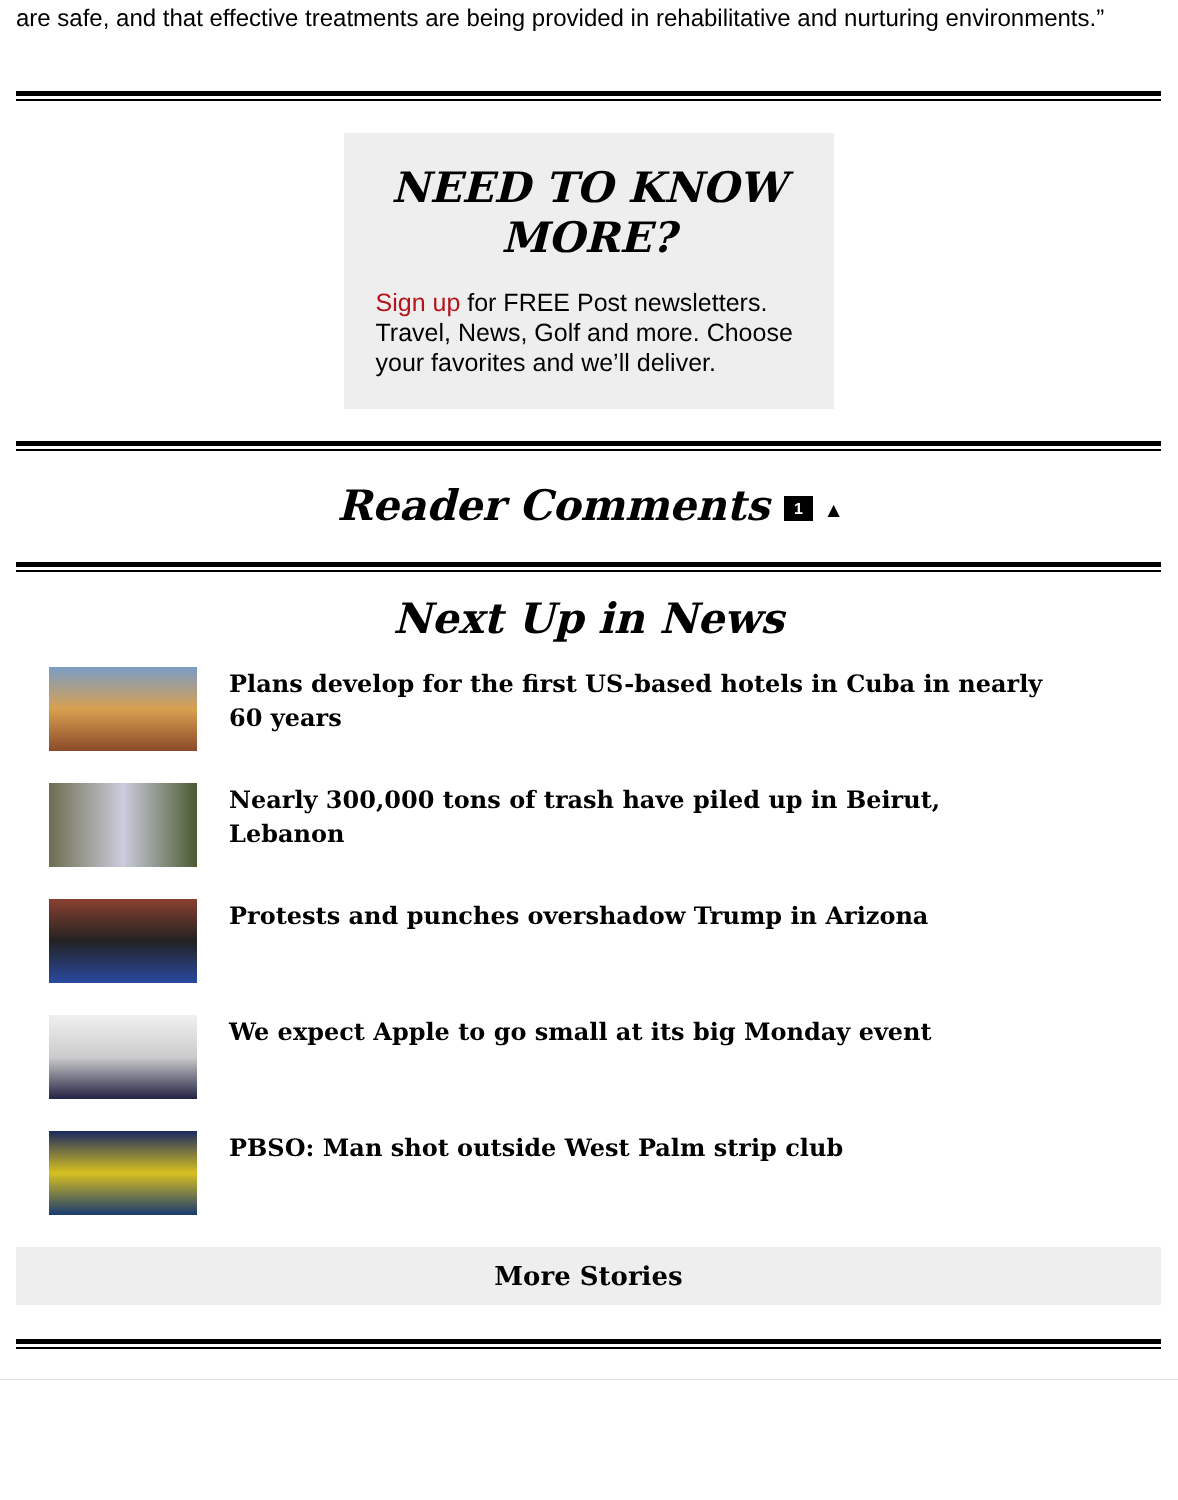are safe, and that effective treatments are being provided in rehabilitative and nurturing environments.”
NEED TO KNOW MORE?
Sign up for FREE Post newsletters. Travel, News, Golf and more. Choose your favorites and we’ll deliver.
Reader Comments 1 ▲
Next Up in News
Plans develop for the first US-based hotels in Cuba in nearly 60 years
Nearly 300,000 tons of trash have piled up in Beirut, Lebanon
Protests and punches overshadow Trump in Arizona
We expect Apple to go small at its big Monday event
PBSO: Man shot outside West Palm strip club
More Stories